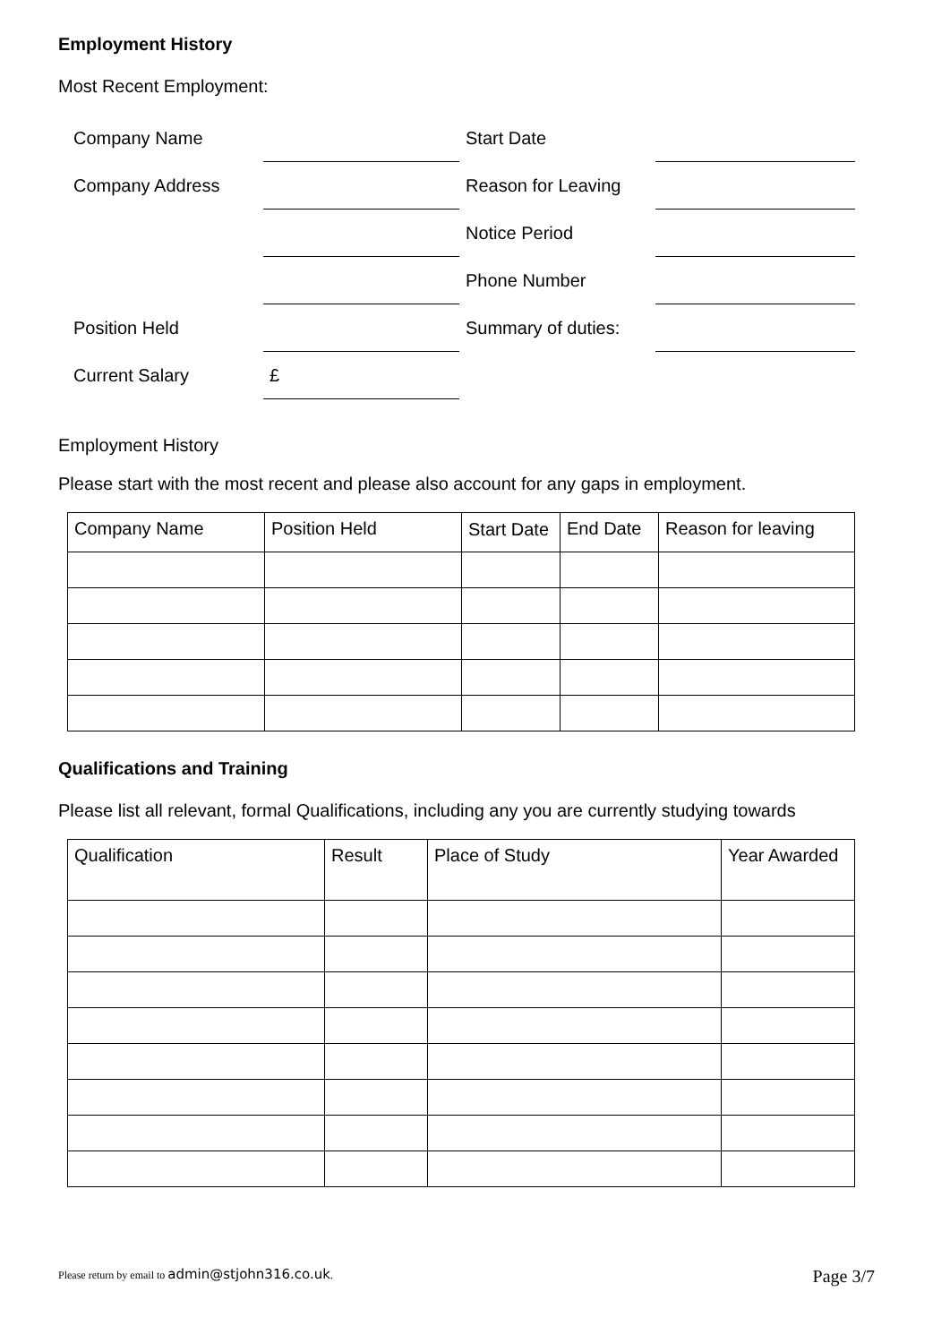Employment History
Most Recent Employment:
| Company Name | | Start Date | |
| Company Address | | Reason for Leaving | |
| | | Notice Period | |
| | | Phone Number | |
| Position Held | | Summary of duties: | |
| Current Salary | £ | | |
Employment History
Please start with the most recent and please also account for any gaps in employment.
| Company Name | Position Held | Start Date | End Date | Reason for leaving |
| --- | --- | --- | --- | --- |
Qualifications and Training
Please list all relevant, formal Qualifications, including any you are currently studying towards
| Qualification | Result | Place of Study | Year Awarded |
| --- | --- | --- | --- |
Please return by email to admin@stjohn316.co.uk. Page 3/7